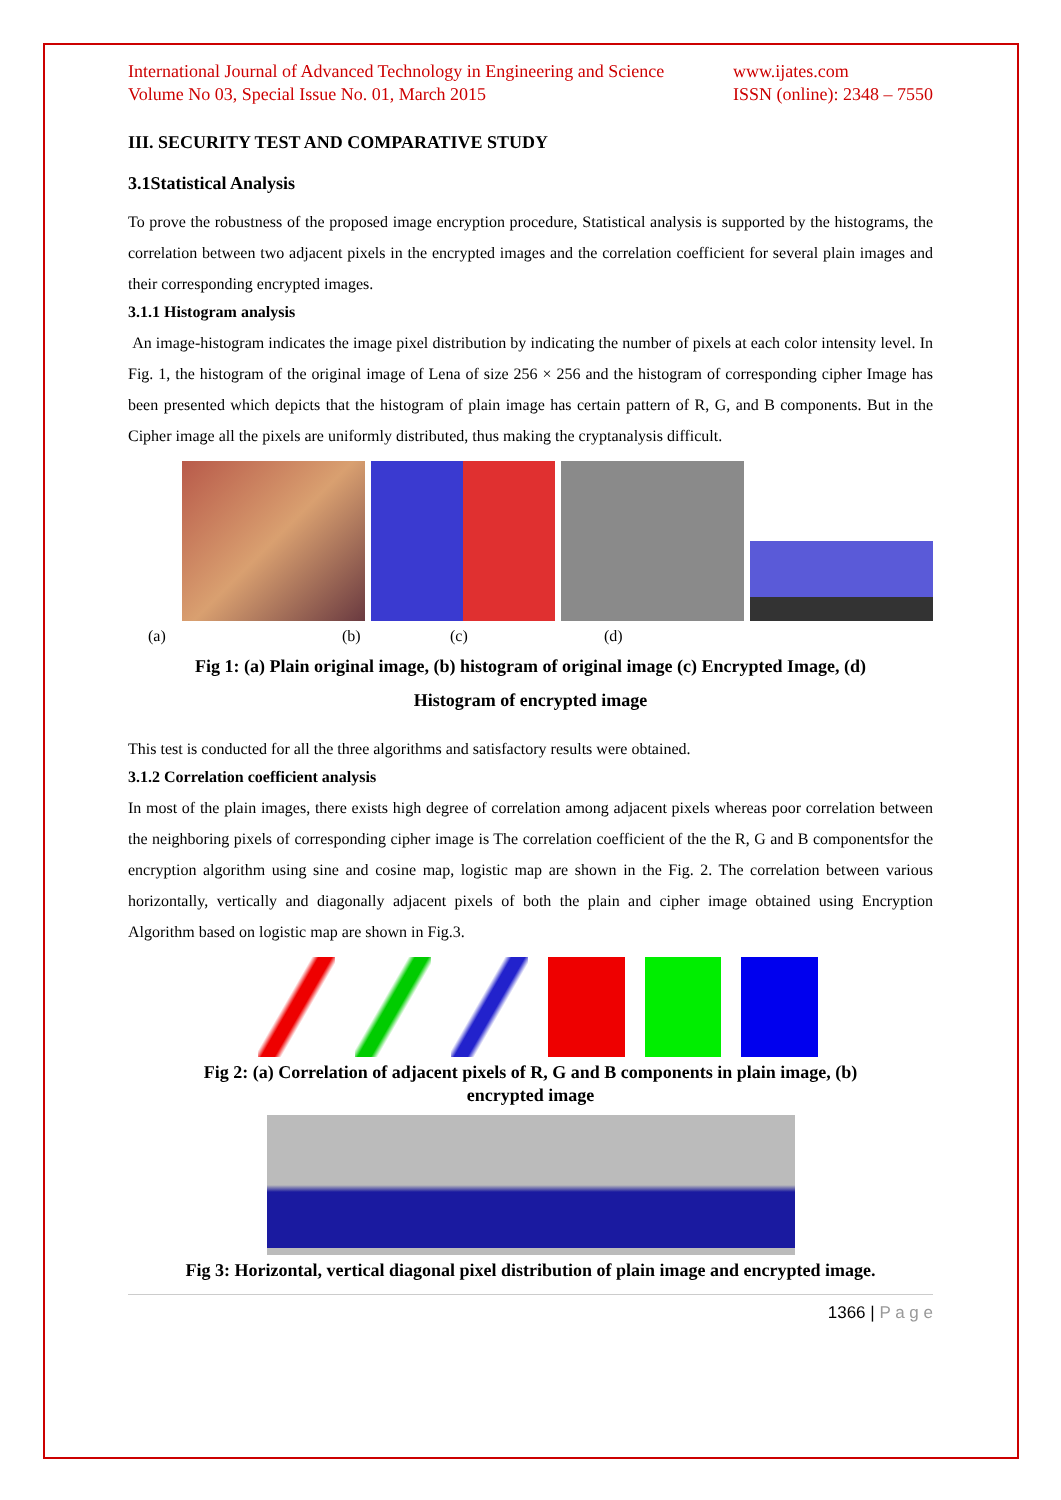International Journal of Advanced Technology in Engineering and Science
Volume No 03, Special Issue No. 01, March 2015 www.ijates.com
ISSN (online): 2348 – 7550
III. SECURITY TEST AND COMPARATIVE STUDY
3.1Statistical Analysis
To prove the robustness of the proposed image encryption procedure, Statistical analysis is supported by the histograms, the correlation between two adjacent pixels in the encrypted images and the correlation coefficient for several plain images and their corresponding encrypted images.
3.1.1 Histogram analysis
An image-histogram indicates the image pixel distribution by indicating the number of pixels at each color intensity level. In Fig. 1, the histogram of the original image of Lena of size 256 × 256 and the histogram of corresponding cipher Image has been presented which depicts that the histogram of plain image has certain pattern of R, G, and B components. But in the Cipher image all the pixels are uniformly distributed, thus making the cryptanalysis difficult.
(a) (b) (c) (d)
Fig 1: (a) Plain original image, (b) histogram of original image (c) Encrypted Image, (d)
Histogram of encrypted image
This test is conducted for all the three algorithms and satisfactory results were obtained.
3.1.2 Correlation coefficient analysis
In most of the plain images, there exists high degree of correlation among adjacent pixels whereas poor correlation between the neighboring pixels of corresponding cipher image is The correlation coefficient of the the R, G and B componentsfor the encryption algorithm using sine and cosine map, logistic map are shown in the Fig. 2. The correlation between various horizontally, vertically and diagonally adjacent pixels of both the plain and cipher image obtained using Encryption Algorithm based on logistic map are shown in Fig.3.
Fig 2: (a) Correlation of adjacent pixels of R, G and B components in plain image, (b)
encrypted image
Fig 3: Horizontal, vertical diagonal pixel distribution of plain image and encrypted image.
1366 | P a g e